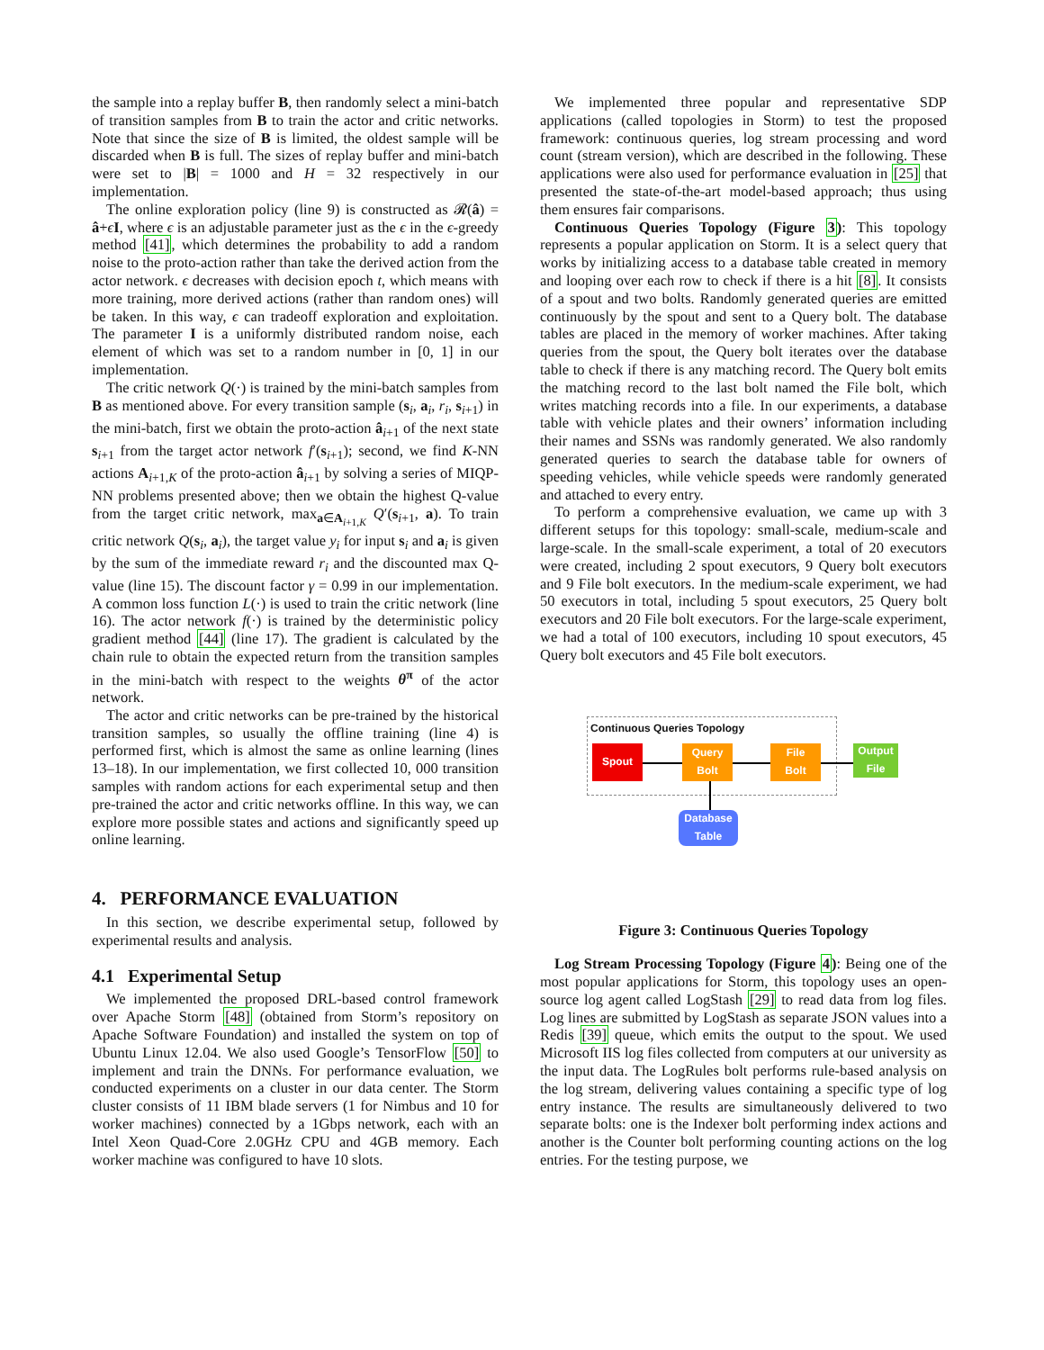the sample into a replay buffer B, then randomly select a mini-batch of transition samples from B to train the actor and critic networks. Note that since the size of B is limited, the oldest sample will be discarded when B is full. The sizes of replay buffer and mini-batch were set to |B| = 1000 and H = 32 respectively in our implementation.
The online exploration policy (line 9) is constructed as 𝓡(â) = â+ϵI, where ϵ is an adjustable parameter just as the ϵ in the ϵ-greedy method [41], which determines the probability to add a random noise to the proto-action rather than take the derived action from the actor network. ϵ decreases with decision epoch t, which means with more training, more derived actions (rather than random ones) will be taken. In this way, ϵ can tradeoff exploration and exploitation. The parameter I is a uniformly distributed random noise, each element of which was set to a random number in [0, 1] in our implementation.
The critic network Q(·) is trained by the mini-batch samples from B as mentioned above. For every transition sample (s<sub>i</sub>, a<sub>i</sub>, r<sub>i</sub>, s<sub>i+1</sub>) in the mini-batch, first we obtain the proto-action â<sub>i+1</sub> of the next state s<sub>i+1</sub> from the target actor network f′(s<sub>i+1</sub>); second, we find K-NN actions A<sub>i+1,K</sub> of the proto-action â<sub>i+1</sub> by solving a series of MIQP-NN problems presented above; then we obtain the highest Q-value from the target critic network, max<sub>a∈A<sub>i+1,K</sub></sub> Q′(s<sub>i+1</sub>, a). To train critic network Q(s<sub>i</sub>, a<sub>i</sub>), the target value y<sub>i</sub> for input s<sub>i</sub> and a<sub>i</sub> is given by the sum of the immediate reward r<sub>i</sub> and the discounted max Q-value (line 15). The discount factor γ = 0.99 in our implementation. A common loss function L(·) is used to train the critic network (line 16). The actor network f(·) is trained by the deterministic policy gradient method [44] (line 17). The gradient is calculated by the chain rule to obtain the expected return from the transition samples in the mini-batch with respect to the weights θ<sup>π</sup> of the actor network.
The actor and critic networks can be pre-trained by the historical transition samples, so usually the offline training (line 4) is performed first, which is almost the same as online learning (lines 13–18). In our implementation, we first collected 10, 000 transition samples with random actions for each experimental setup and then pre-trained the actor and critic networks offline. In this way, we can explore more possible states and actions and significantly speed up online learning.
4. PERFORMANCE EVALUATION
In this section, we describe experimental setup, followed by experimental results and analysis.
4.1 Experimental Setup
We implemented the proposed DRL-based control framework over Apache Storm [48] (obtained from Storm’s repository on Apache Software Foundation) and installed the system on top of Ubuntu Linux 12.04. We also used Google’s TensorFlow [50] to implement and train the DNNs. For performance evaluation, we conducted experiments on a cluster in our data center. The Storm cluster consists of 11 IBM blade servers (1 for Nimbus and 10 for worker machines) connected by a 1Gbps network, each with an Intel Xeon Quad-Core 2.0GHz CPU and 4GB memory. Each worker machine was configured to have 10 slots.
We implemented three popular and representative SDP applications (called topologies in Storm) to test the proposed framework: continuous queries, log stream processing and word count (stream version), which are described in the following. These applications were also used for performance evaluation in [25] that presented the state-of-the-art model-based approach; thus using them ensures fair comparisons.
Continuous Queries Topology (Figure 3): This topology represents a popular application on Storm. It is a select query that works by initializing access to a database table created in memory and looping over each row to check if there is a hit [8]. It consists of a spout and two bolts. Randomly generated queries are emitted continuously by the spout and sent to a Query bolt. The database tables are placed in the memory of worker machines. After taking queries from the spout, the Query bolt iterates over the database table to check if there is any matching record. The Query bolt emits the matching record to the last bolt named the File bolt, which writes matching records into a file. In our experiments, a database table with vehicle plates and their owners’ information including their names and SSNs was randomly generated. We also randomly generated queries to search the database table for owners of speeding vehicles, while vehicle speeds were randomly generated and attached to every entry.
To perform a comprehensive evaluation, we came up with 3 different setups for this topology: small-scale, medium-scale and large-scale. In the small-scale experiment, a total of 20 executors were created, including 2 spout executors, 9 Query bolt executors and 9 File bolt executors. In the medium-scale experiment, we had 50 executors in total, including 5 spout executors, 25 Query bolt executors and 20 File bolt executors. For the large-scale experiment, we had a total of 100 executors, including 10 spout executors, 45 Query bolt executors and 45 File bolt executors.
Continuous Queries Topology
Spout
Query
Bolt
File
Bolt
Output
File
Database
Table
Figure 3: Continuous Queries Topology
Log Stream Processing Topology (Figure 4): Being one of the most popular applications for Storm, this topology uses an open-source log agent called LogStash [29] to read data from log files. Log lines are submitted by LogStash as separate JSON values into a Redis [39] queue, which emits the output to the spout. We used Microsoft IIS log files collected from computers at our university as the input data. The LogRules bolt performs rule-based analysis on the log stream, delivering values containing a specific type of log entry instance. The results are simultaneously delivered to two separate bolts: one is the Indexer bolt performing index actions and another is the Counter bolt performing counting actions on the log entries. For the testing purpose, we